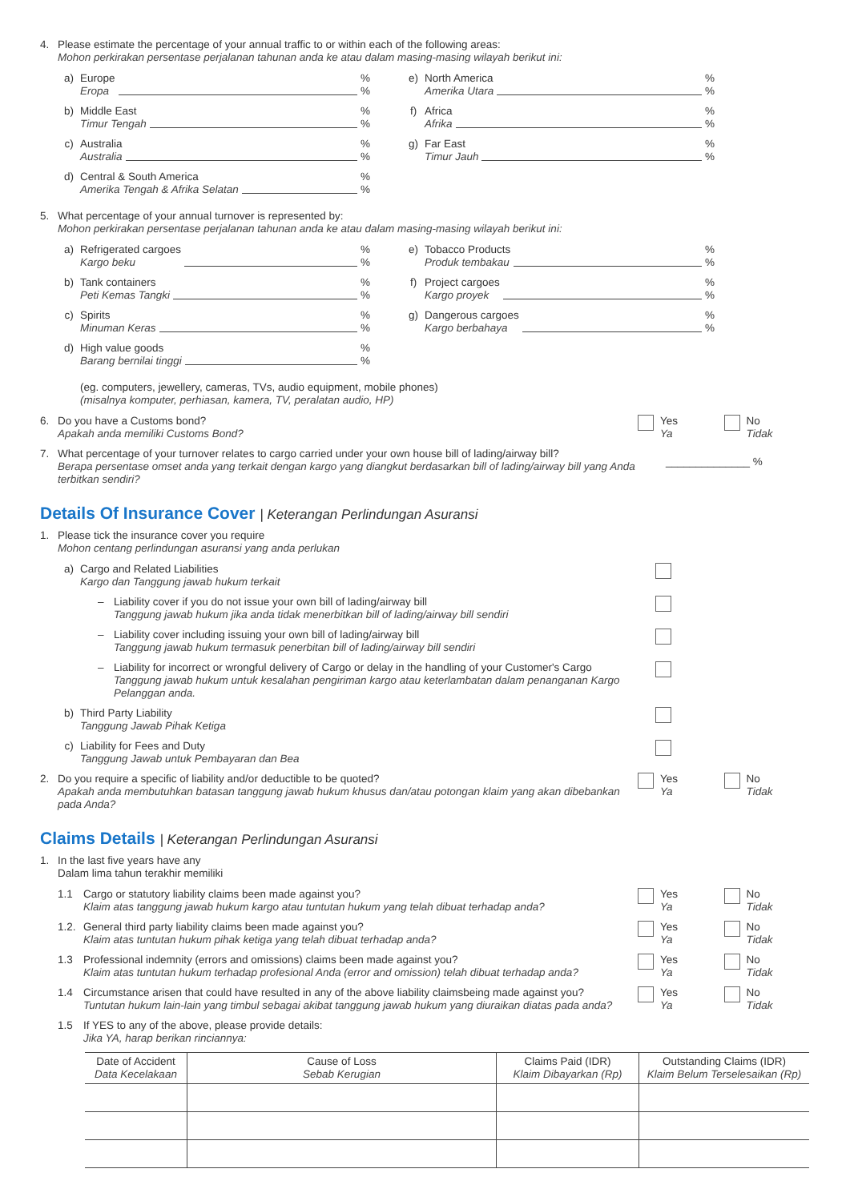4. Please estimate the percentage of your annual traffic to or within each of the following areas:
Mohon perkirakan persentase perjalanan tahunan anda ke atau dalam masing-masing wilayah berikut ini:
a) Europe
Eropa
%
%
b) Middle East
Timur Tengah
%
%
c) Australia
Australia
%
%
d) Central & South America
Amerika Tengah & Afrika Selatan
%
%
e) North America
Amerika Utara
%
%
f) Africa
Afrika
%
%
g) Far East
Timur Jauh
%
%
5. What percentage of your annual turnover is represented by:
Mohon perkirakan persentase perjalanan tahunan anda ke atau dalam masing-masing wilayah berikut ini:
a) Refrigerated cargoes
Kargo beku
%
%
b) Tank containers
Peti Kemas Tangki
%
%
c) Spirits
Minuman Keras
%
%
d) High value goods
Barang bernilai tinggi
%
%
e) Tobacco Products
Produk tembakau
%
%
f) Project cargoes
Kargo proyek
%
%
g) Dangerous cargoes
Kargo berbahaya
%
%
(eg. computers, jewellery, cameras, TVs, audio equipment, mobile phones)
(misalnya komputer, perhiasan, kamera, TV, peralatan audio, HP)
6. Do you have a Customs bond?
Apakah anda memiliki Customs Bond?
Yes
Ya
No
Tidak
7. What percentage of your turnover relates to cargo carried under your own house bill of lading/airway bill?
Berapa persentase omset anda yang terkait dengan kargo yang diangkut berdasarkan bill of lading/airway bill yang Anda terbitkan sendiri?
______________ %
Details Of Insurance Cover | Keterangan Perlindungan Asuransi
1. Please tick the insurance cover you require
Mohon centang perlindungan asuransi yang anda perlukan
a) Cargo and Related Liabilities
Kargo dan Tanggung jawab hukum terkait
– Liability cover if you do not issue your own bill of lading/airway bill
Tanggung jawab hukum jika anda tidak menerbitkan bill of lading/airway bill sendiri
– Liability cover including issuing your own bill of lading/airway bill
Tanggung jawab hukum termasuk penerbitan bill of lading/airway bill sendiri
– Liability for incorrect or wrongful delivery of Cargo or delay in the handling of your Customer's Cargo
Tanggung jawab hukum untuk kesalahan pengiriman kargo atau keterlambatan dalam penanganan Kargo Pelanggan anda.
b) Third Party Liability
Tanggung Jawab Pihak Ketiga
c) Liability for Fees and Duty
Tanggung Jawab untuk Pembayaran dan Bea
2. Do you require a specific of liability and/or deductible to be quoted?
Apakah anda membutuhkan batasan tanggung jawab hukum khusus dan/atau potongan klaim yang akan dibebankan pada Anda?
Yes
Ya
No
Tidak
Claims Details | Keterangan Perlindungan Asuransi
1. In the last five years have any
Dalam lima tahun terakhir memiliki
1.1 Cargo or statutory liability claims been made against you?
Klaim atas tanggung jawab hukum kargo atau tuntutan hukum yang telah dibuat terhadap anda?
Yes
Ya
No
Tidak
1.2.
General third party liability claims been made against you?
Klaim atas tuntutan hukum pihak ketiga yang telah dibuat terhadap anda?
Yes
Ya
No
Tidak
1.3 Professional indemnity (errors and omissions) claims been made against you?
Klaim atas tuntutan hukum terhadap profesional Anda (error and omission) telah dibuat terhadap anda?
Yes
Ya
No
Tidak
1.4 Circumstance arisen that could have resulted in any of the above liability claimsbeing made against you?
Tuntutan hukum lain-lain yang timbul sebagai akibat tanggung jawab hukum yang diuraikan diatas pada anda?
Yes
Ya
No
Tidak
1.5 If YES to any of the above, please provide details:
Jika YA, harap berikan rinciannya:
| Date of Accident Data Kecelakaan | Cause of Loss Sebab Kerugian | Claims Paid (IDR) Klaim Dibayarkan (Rp) | Outstanding Claims (IDR) Klaim Belum Terselesaikan (Rp) |
| --- | --- | --- | --- |